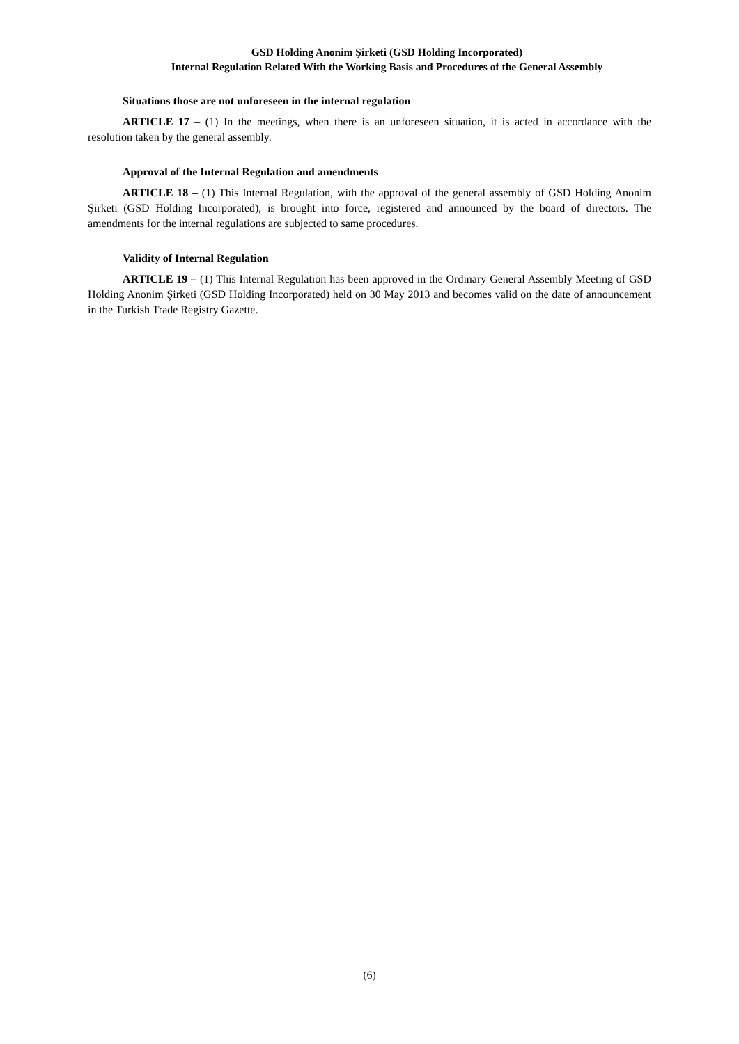GSD Holding Anonim Şirketi (GSD Holding Incorporated)
Internal Regulation Related With the Working Basis and Procedures of the General Assembly
Situations those are not unforeseen in the internal regulation
ARTICLE 17 – (1) In the meetings, when there is an unforeseen situation, it is acted in accordance with the resolution taken by the general assembly.
Approval of the Internal Regulation and amendments
ARTICLE 18 – (1) This Internal Regulation, with the approval of the general assembly of GSD Holding Anonim Şirketi (GSD Holding Incorporated), is brought into force, registered and announced by the board of directors. The amendments for the internal regulations are subjected to same procedures.
Validity of Internal Regulation
ARTICLE 19 – (1) This Internal Regulation has been approved in the Ordinary General Assembly Meeting of GSD Holding Anonim Şirketi (GSD Holding Incorporated) held on 30 May 2013 and becomes valid on the date of announcement in the Turkish Trade Registry Gazette.
(6)